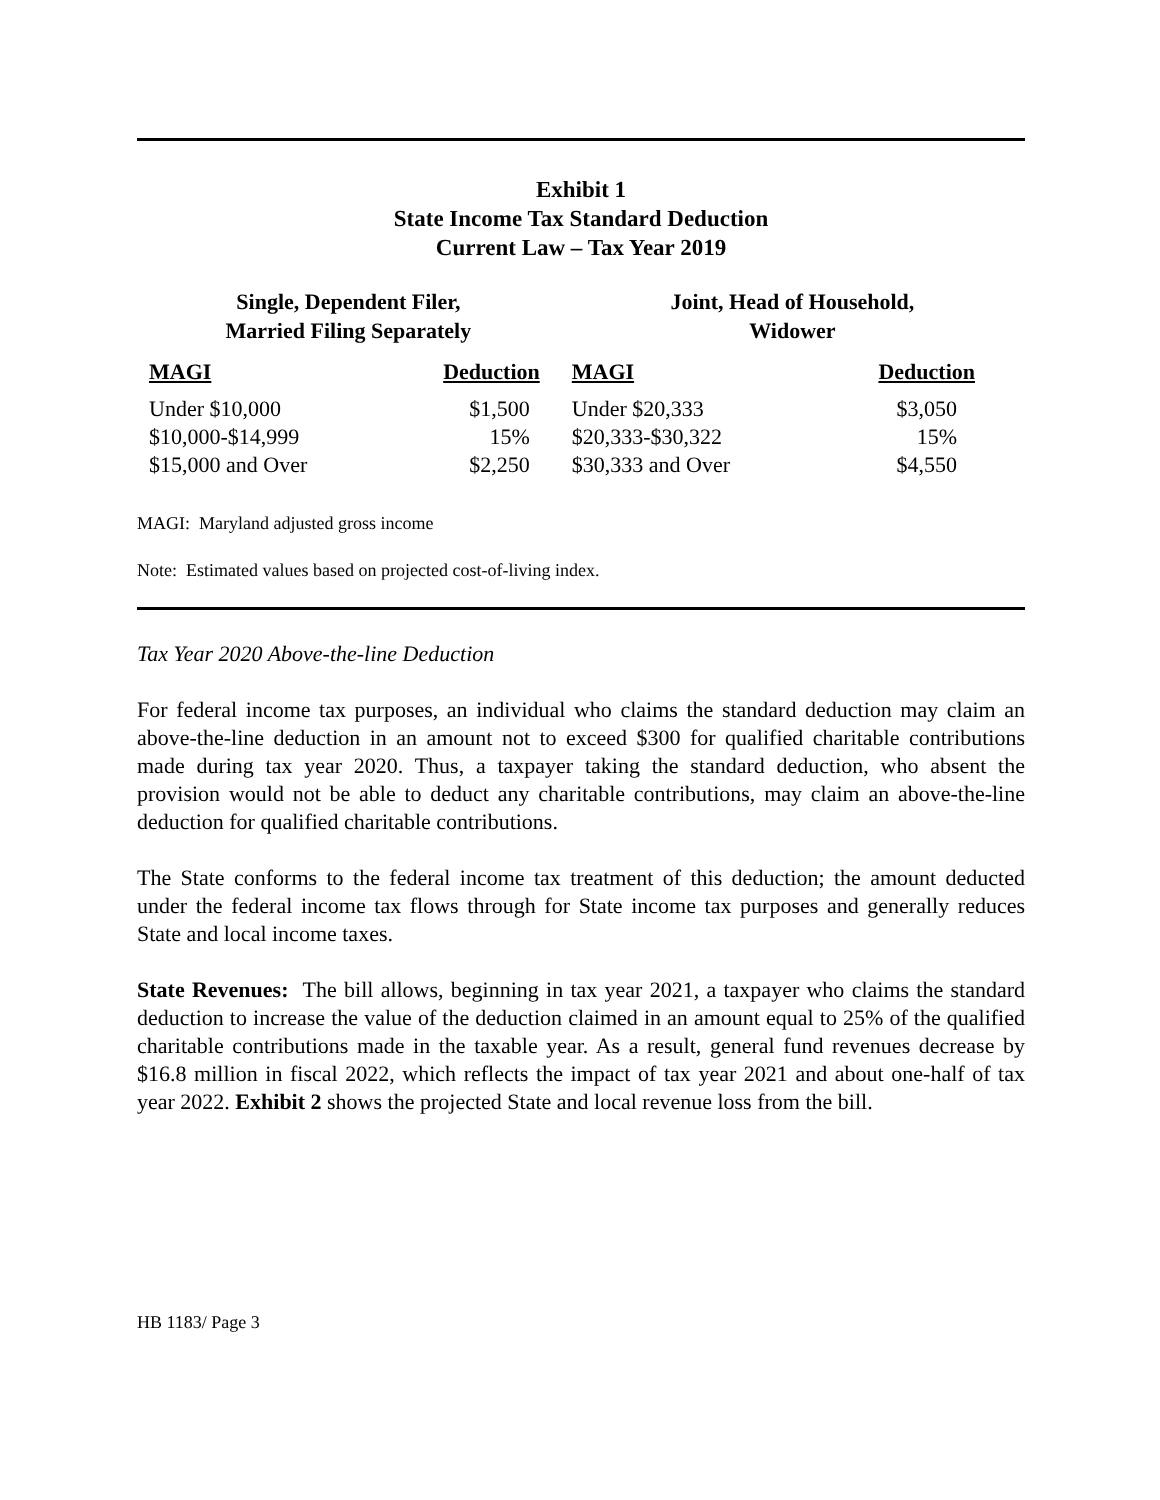Exhibit 1
State Income Tax Standard Deduction
Current Law – Tax Year 2019
| Single, Dependent Filer, Married Filing Separately | | Joint, Head of Household, Widower | |
| --- | --- | --- | --- |
| MAGI | Deduction | MAGI | Deduction |
| Under $10,000 | $1,500 | Under $20,333 | $3,050 |
| $10,000-$14,999 | 15% | $20,333-$30,322 | 15% |
| $15,000 and Over | $2,250 | $30,333 and Over | $4,550 |
MAGI: Maryland adjusted gross income
Note: Estimated values based on projected cost-of-living index.
Tax Year 2020 Above-the-line Deduction
For federal income tax purposes, an individual who claims the standard deduction may claim an above-the-line deduction in an amount not to exceed $300 for qualified charitable contributions made during tax year 2020. Thus, a taxpayer taking the standard deduction, who absent the provision would not be able to deduct any charitable contributions, may claim an above-the-line deduction for qualified charitable contributions.
The State conforms to the federal income tax treatment of this deduction; the amount deducted under the federal income tax flows through for State income tax purposes and generally reduces State and local income taxes.
State Revenues: The bill allows, beginning in tax year 2021, a taxpayer who claims the standard deduction to increase the value of the deduction claimed in an amount equal to 25% of the qualified charitable contributions made in the taxable year. As a result, general fund revenues decrease by $16.8 million in fiscal 2022, which reflects the impact of tax year 2021 and about one-half of tax year 2022. Exhibit 2 shows the projected State and local revenue loss from the bill.
HB 1183/ Page 3